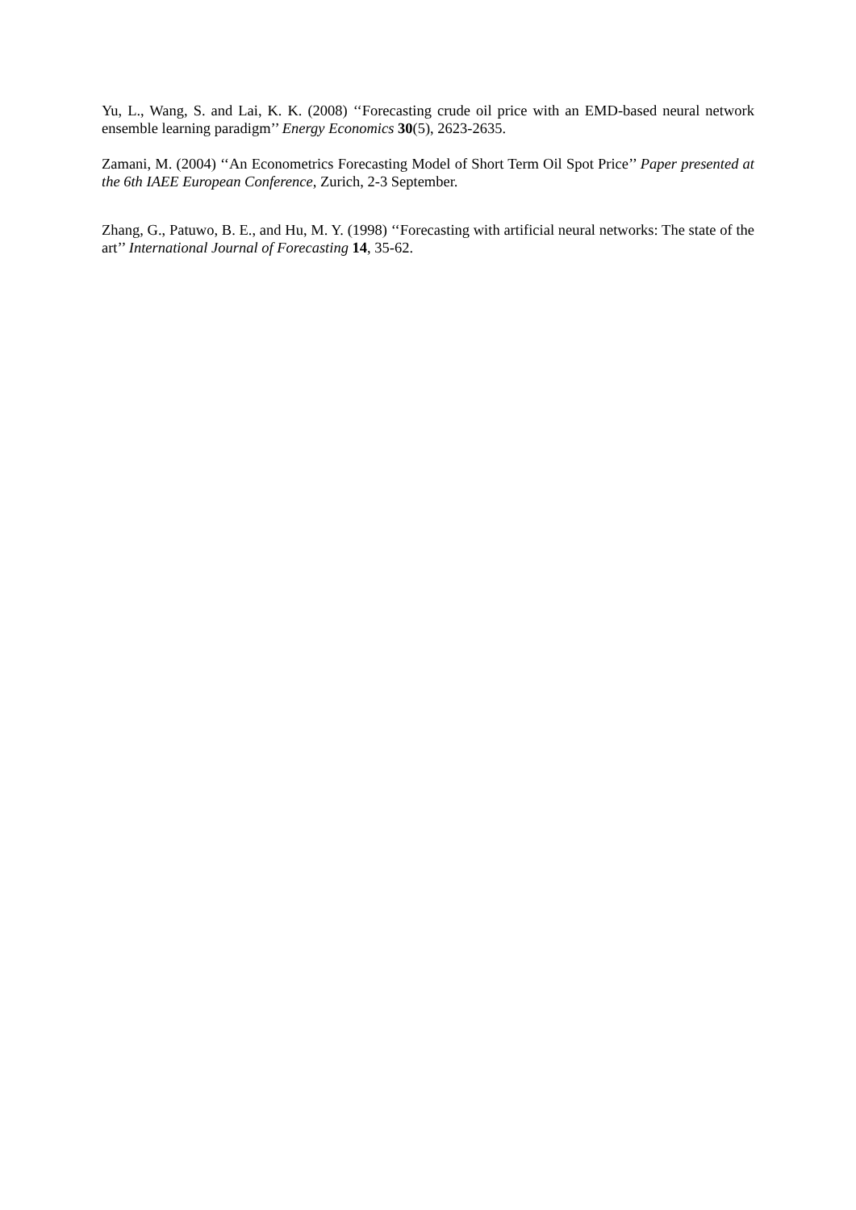Yu, L., Wang, S. and Lai, K. K. (2008) ‘‘Forecasting crude oil price with an EMD-based neural network ensemble learning paradigm’’ Energy Economics 30(5), 2623-2635.
Zamani, M. (2004) ‘‘An Econometrics Forecasting Model of Short Term Oil Spot Price’’ Paper presented at the 6th IAEE European Conference, Zurich, 2-3 September.
Zhang, G., Patuwo, B. E., and Hu, M. Y. (1998) ‘‘Forecasting with artificial neural networks: The state of the art’’ International Journal of Forecasting 14, 35-62.